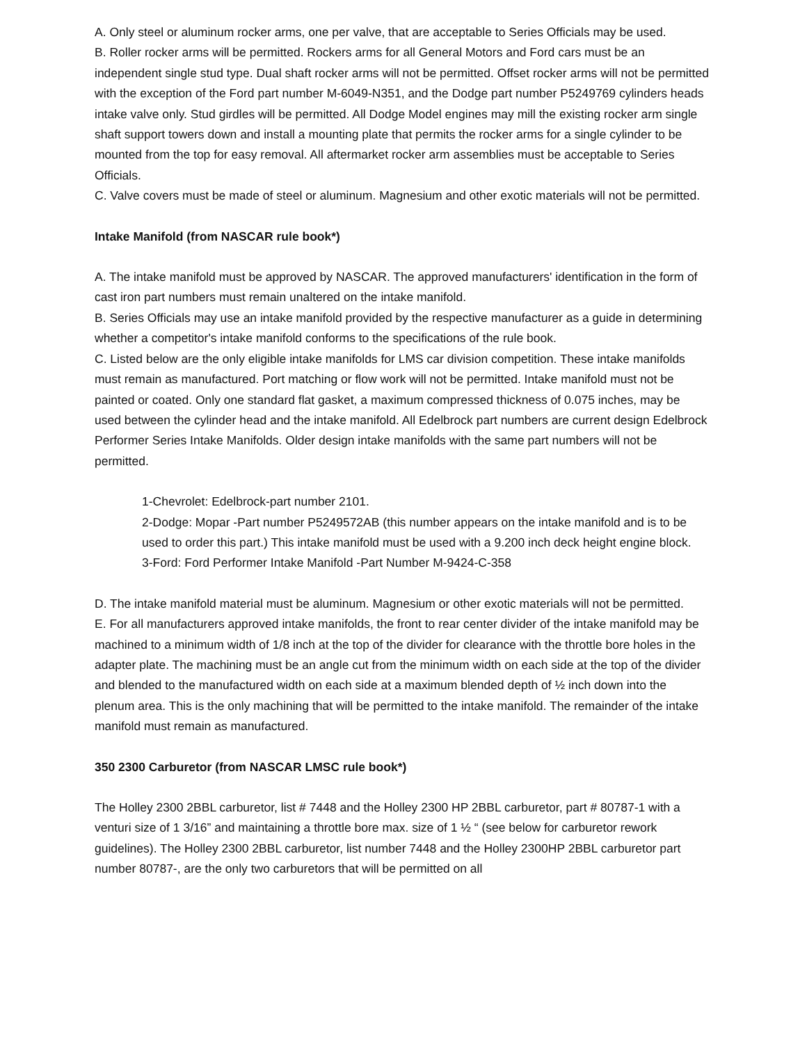A. Only steel or aluminum rocker arms, one per valve, that are acceptable to Series Officials may be used.
B. Roller rocker arms will be permitted. Rockers arms for all General Motors and Ford cars must be an independent single stud type. Dual shaft rocker arms will not be permitted. Offset rocker arms will not be permitted with the exception of the Ford part number M-6049-N351, and the Dodge part number P5249769 cylinders heads intake valve only. Stud girdles will be permitted. All Dodge Model engines may mill the existing rocker arm single shaft support towers down and install a mounting plate that permits the rocker arms for a single cylinder to be mounted from the top for easy removal. All aftermarket rocker arm assemblies must be acceptable to Series Officials.
C. Valve covers must be made of steel or aluminum. Magnesium and other exotic materials will not be permitted.
Intake Manifold (from NASCAR rule book*)
A. The intake manifold must be approved by NASCAR. The approved manufacturers' identification in the form of cast iron part numbers must remain unaltered on the intake manifold.
B. Series Officials may use an intake manifold provided by the respective manufacturer as a guide in determining whether a competitor's intake manifold conforms to the specifications of the rule book.
C. Listed below are the only eligible intake manifolds for LMS car division competition. These intake manifolds must remain as manufactured. Port matching or flow work will not be permitted. Intake manifold must not be painted or coated. Only one standard flat gasket, a maximum compressed thickness of 0.075 inches, may be used between the cylinder head and the intake manifold. All Edelbrock part numbers are current design Edelbrock Performer Series Intake Manifolds. Older design intake manifolds with the same part numbers will not be permitted.
1-Chevrolet: Edelbrock-part number 2101.
2-Dodge: Mopar -Part number P5249572AB (this number appears on the intake manifold and is to be used to order this part.) This intake manifold must be used with a 9.200 inch deck height engine block.
3-Ford: Ford Performer Intake Manifold -Part Number M-9424-C-358
D. The intake manifold material must be aluminum. Magnesium or other exotic materials will not be permitted.
E. For all manufacturers approved intake manifolds, the front to rear center divider of the intake manifold may be machined to a minimum width of 1/8 inch at the top of the divider for clearance with the throttle bore holes in the adapter plate. The machining must be an angle cut from the minimum width on each side at the top of the divider and blended to the manufactured width on each side at a maximum blended depth of ½ inch down into the plenum area. This is the only machining that will be permitted to the intake manifold. The remainder of the intake manifold must remain as manufactured.
350 2300 Carburetor (from NASCAR LMSC rule book*)
The Holley 2300 2BBL carburetor, list # 7448 and the Holley 2300 HP 2BBL carburetor, part # 80787-1 with a venturi size of 1 3/16” and maintaining a throttle bore max. size of 1 ½ “ (see below for carburetor rework guidelines). The Holley 2300 2BBL carburetor, list number 7448 and the Holley 2300HP 2BBL carburetor part number 80787-, are the only two carburetors that will be permitted on all